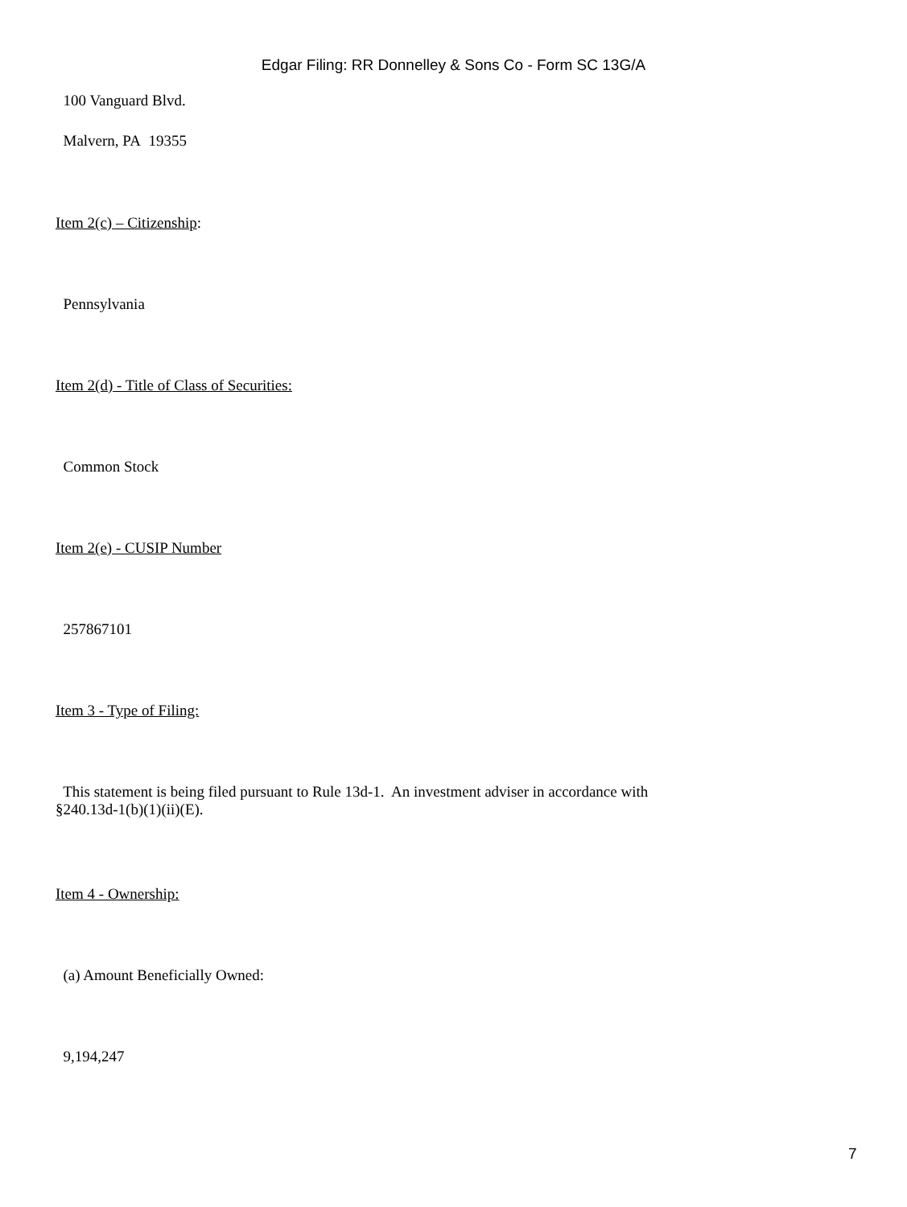Edgar Filing: RR Donnelley & Sons Co - Form SC 13G/A
100 Vanguard Blvd.
Malvern, PA 19355
Item 2(c) – Citizenship:
Pennsylvania
Item 2(d) - Title of Class of Securities:
Common Stock
Item 2(e) - CUSIP Number
257867101
Item 3 - Type of Filing:
This statement is being filed pursuant to Rule 13d-1. An investment adviser in accordance with
§240.13d-1(b)(1)(ii)(E).
Item 4 - Ownership:
(a) Amount Beneficially Owned:
9,194,247
7